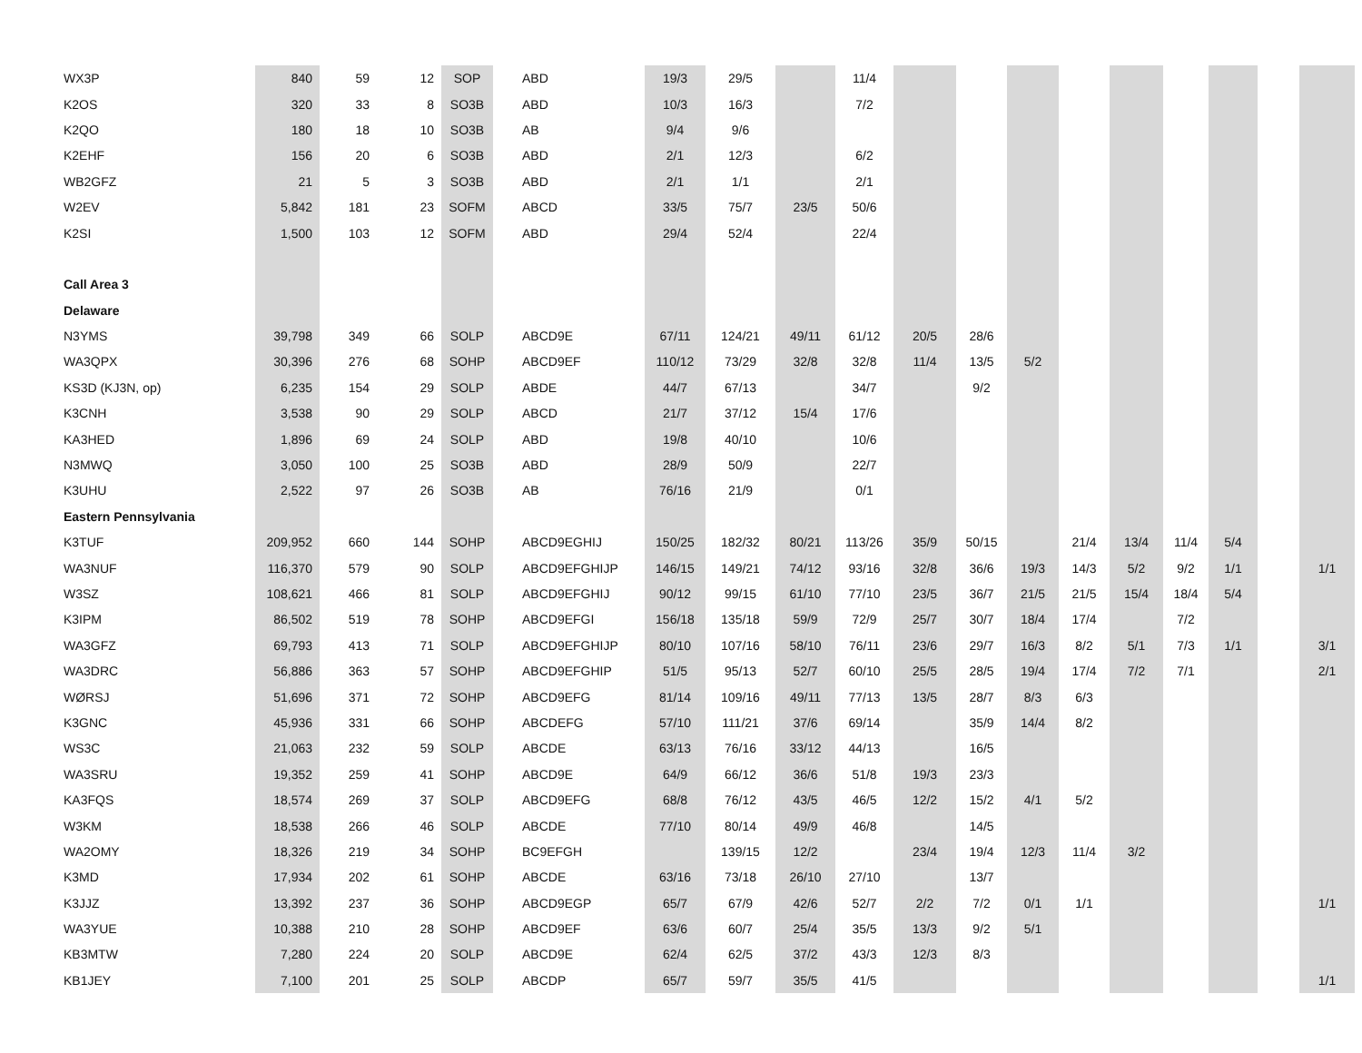| WX3P | 840 | 59 | 12 | SOP | | ABD | 19/3 | 29/5 | | 11/4 | | | | | | | | | |
| K2OS | 320 | 33 | 8 | SO3B | | ABD | 10/3 | 16/3 | | 7/2 | | | | | | | | | |
| K2QO | 180 | 18 | 10 | SO3B | | AB | 9/4 | 9/6 | | | | | | | | | | | |
| K2EHF | 156 | 20 | 6 | SO3B | | ABD | 2/1 | 12/3 | | 6/2 | | | | | | | | | |
| WB2GFZ | 21 | 5 | 3 | SO3B | | ABD | 2/1 | 1/1 | | 2/1 | | | | | | | | | |
| W2EV | 5,842 | 181 | 23 | SOFM | | ABCD | 33/5 | 75/7 | 23/5 | 50/6 | | | | | | | | | |
| K2SI | 1,500 | 103 | 12 | SOFM | | ABD | 29/4 | 52/4 | | 22/4 | | | | | | | | | |
| Call Area 3 | | | | | | | | | | | | | | | | | | | |
| Delaware | | | | | | | | | | | | | | | | | | | |
| N3YMS | 39,798 | 349 | 66 | SOLP | | ABCD9E | 67/11 | 124/21 | 49/11 | 61/12 | 20/5 | 28/6 | | | | | | | |
| WA3QPX | 30,396 | 276 | 68 | SOHP | | ABCD9EF | 110/12 | 73/29 | 32/8 | 32/8 | 11/4 | 13/5 | 5/2 | | | | | | |
| KS3D (KJ3N, op) | 6,235 | 154 | 29 | SOLP | | ABDE | 44/7 | 67/13 | | 34/7 | | 9/2 | | | | | | | |
| K3CNH | 3,538 | 90 | 29 | SOLP | | ABCD | 21/7 | 37/12 | 15/4 | 17/6 | | | | | | | | | |
| KA3HED | 1,896 | 69 | 24 | SOLP | | ABD | 19/8 | 40/10 | | 10/6 | | | | | | | | | |
| N3MWQ | 3,050 | 100 | 25 | SO3B | | ABD | 28/9 | 50/9 | | 22/7 | | | | | | | | | |
| K3UHU | 2,522 | 97 | 26 | SO3B | | AB | 76/16 | 21/9 | | 0/1 | | | | | | | | | |
| Eastern Pennsylvania | | | | | | | | | | | | | | | | | | | |
| K3TUF | 209,952 | 660 | 144 | SOHP | | ABCD9EGHIJ | 150/25 | 182/32 | 80/21 | 113/26 | 35/9 | 50/15 | | 21/4 | 13/4 | 11/4 | 5/4 | | |
| WA3NUF | 116,370 | 579 | 90 | SOLP | | ABCD9EFGHIJP | 146/15 | 149/21 | 74/12 | 93/16 | 32/8 | 36/6 | 19/3 | 14/3 | 5/2 | 9/2 | 1/1 | | 1/1 |
| W3SZ | 108,621 | 466 | 81 | SOLP | | ABCD9EFGHIJ | 90/12 | 99/15 | 61/10 | 77/10 | 23/5 | 36/7 | 21/5 | 21/5 | 15/4 | 18/4 | 5/4 | | |
| K3IPM | 86,502 | 519 | 78 | SOHP | | ABCD9EFGI | 156/18 | 135/18 | 59/9 | 72/9 | 25/7 | 30/7 | 18/4 | 17/4 | | 7/2 | | | |
| WA3GFZ | 69,793 | 413 | 71 | SOLP | | ABCD9EFGHIJP | 80/10 | 107/16 | 58/10 | 76/11 | 23/6 | 29/7 | 16/3 | 8/2 | 5/1 | 7/3 | 1/1 | | 3/1 |
| WA3DRC | 56,886 | 363 | 57 | SOHP | | ABCD9EFGHIP | 51/5 | 95/13 | 52/7 | 60/10 | 25/5 | 28/5 | 19/4 | 17/4 | 7/2 | 7/1 | | | 2/1 |
| WØRSJ | 51,696 | 371 | 72 | SOHP | | ABCD9EFG | 81/14 | 109/16 | 49/11 | 77/13 | 13/5 | 28/7 | 8/3 | 6/3 | | | | | |
| K3GNC | 45,936 | 331 | 66 | SOHP | | ABCDEFG | 57/10 | 111/21 | 37/6 | 69/14 | | 35/9 | 14/4 | 8/2 | | | | | |
| WS3C | 21,063 | 232 | 59 | SOLP | | ABCDE | 63/13 | 76/16 | 33/12 | 44/13 | | 16/5 | | | | | | | |
| WA3SRU | 19,352 | 259 | 41 | SOHP | | ABCD9E | 64/9 | 66/12 | 36/6 | 51/8 | 19/3 | 23/3 | | | | | | | |
| KA3FQS | 18,574 | 269 | 37 | SOLP | | ABCD9EFG | 68/8 | 76/12 | 43/5 | 46/5 | 12/2 | 15/2 | 4/1 | 5/2 | | | | | |
| W3KM | 18,538 | 266 | 46 | SOLP | | ABCDE | 77/10 | 80/14 | 49/9 | 46/8 | | 14/5 | | | | | | | |
| WA2OMY | 18,326 | 219 | 34 | SOHP | | BC9EFGH | | 139/15 | 12/2 | | 23/4 | 19/4 | 12/3 | 11/4 | 3/2 | | | | |
| K3MD | 17,934 | 202 | 61 | SOHP | | ABCDE | 63/16 | 73/18 | 26/10 | 27/10 | | 13/7 | | | | | | | |
| K3JJZ | 13,392 | 237 | 36 | SOHP | | ABCD9EGP | 65/7 | 67/9 | 42/6 | 52/7 | 2/2 | 7/2 | 0/1 | 1/1 | | | | | 1/1 |
| WA3YUE | 10,388 | 210 | 28 | SOHP | | ABCD9EF | 63/6 | 60/7 | 25/4 | 35/5 | 13/3 | 9/2 | 5/1 | | | | | | |
| KB3MTW | 7,280 | 224 | 20 | SOLP | | ABCD9E | 62/4 | 62/5 | 37/2 | 43/3 | 12/3 | 8/3 | | | | | | | |
| KB1JEY | 7,100 | 201 | 25 | SOLP | | ABCDP | 65/7 | 59/7 | 35/5 | 41/5 | | | | | | | | | 1/1 |